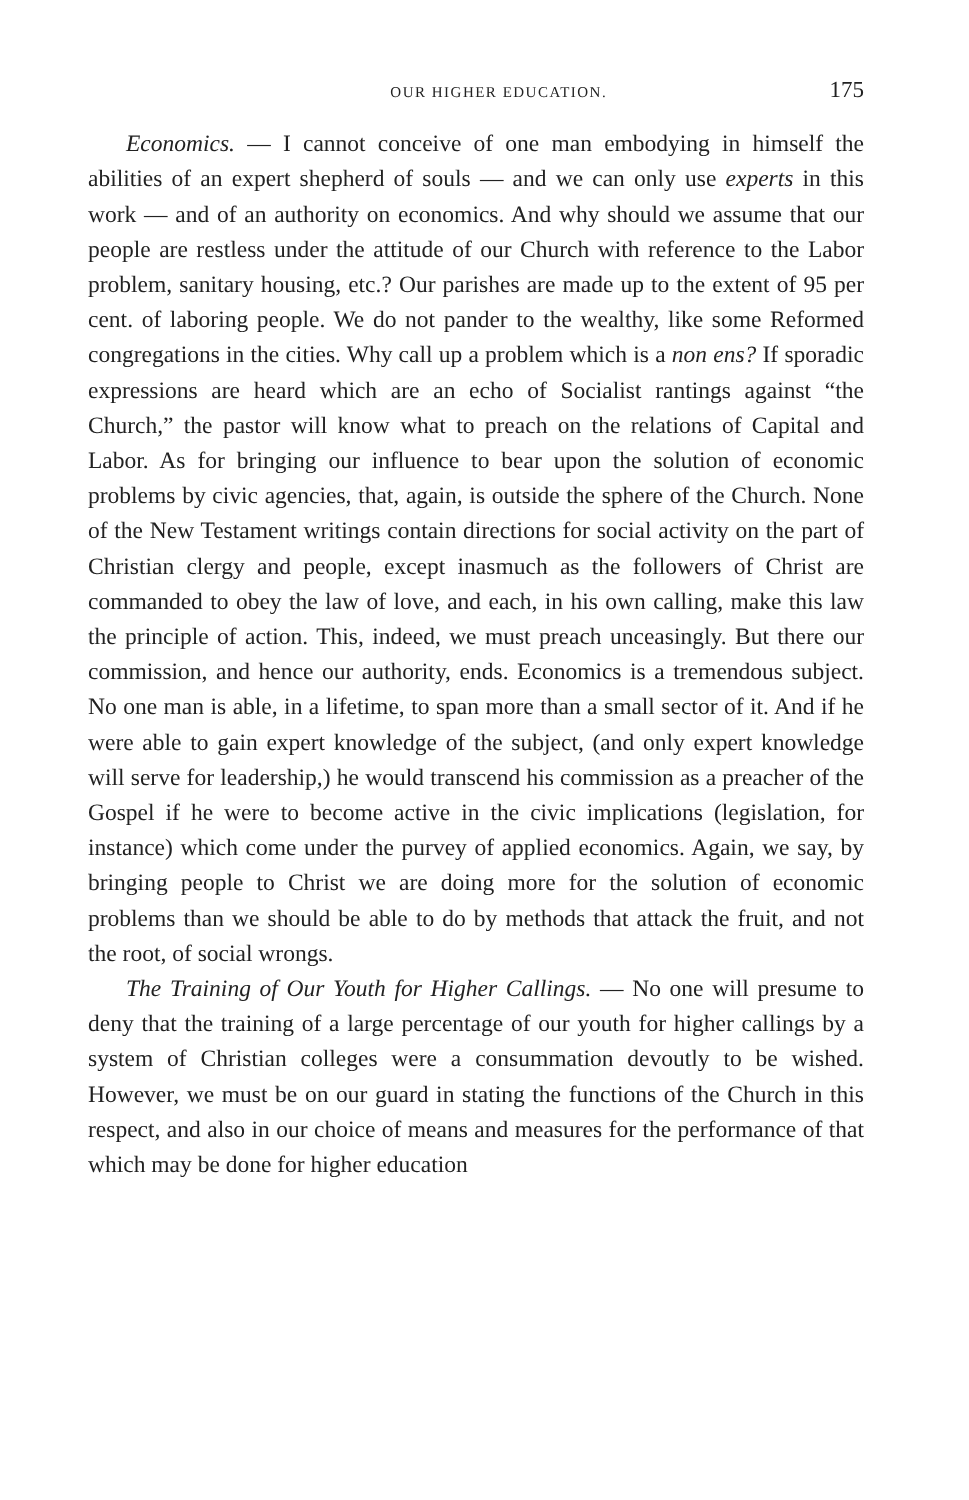OUR HIGHER EDUCATION. 175
Economics. — I cannot conceive of one man embodying in himself the abilities of an expert shepherd of souls — and we can only use experts in this work — and of an authority on economics. And why should we assume that our people are restless under the attitude of our Church with reference to the Labor problem, sanitary housing, etc.? Our parishes are made up to the extent of 95 per cent. of laboring people. We do not pander to the wealthy, like some Reformed congregations in the cities. Why call up a problem which is a non ens? If sporadic expressions are heard which are an echo of Socialist rantings against “the Church,” the pastor will know what to preach on the relations of Capital and Labor. As for bringing our influence to bear upon the solution of economic problems by civic agencies, that, again, is outside the sphere of the Church. None of the New Testament writings contain directions for social activity on the part of Christian clergy and people, except inasmuch as the followers of Christ are commanded to obey the law of love, and each, in his own calling, make this law the principle of action. This, indeed, we must preach unceasingly. But there our commission, and hence our authority, ends. Economics is a tremendous subject. No one man is able, in a lifetime, to span more than a small sector of it. And if he were able to gain expert knowledge of the subject, (and only expert knowledge will serve for leadership,) he would transcend his commission as a preacher of the Gospel if he were to become active in the civic implications (legislation, for instance) which come under the purvey of applied economics. Again, we say, by bringing people to Christ we are doing more for the solution of economic problems than we should be able to do by methods that attack the fruit, and not the root, of social wrongs.
The Training of Our Youth for Higher Callings. — No one will presume to deny that the training of a large percentage of our youth for higher callings by a system of Christian colleges were a consummation devoutly to be wished. However, we must be on our guard in stating the functions of the Church in this respect, and also in our choice of means and measures for the performance of that which may be done for higher education